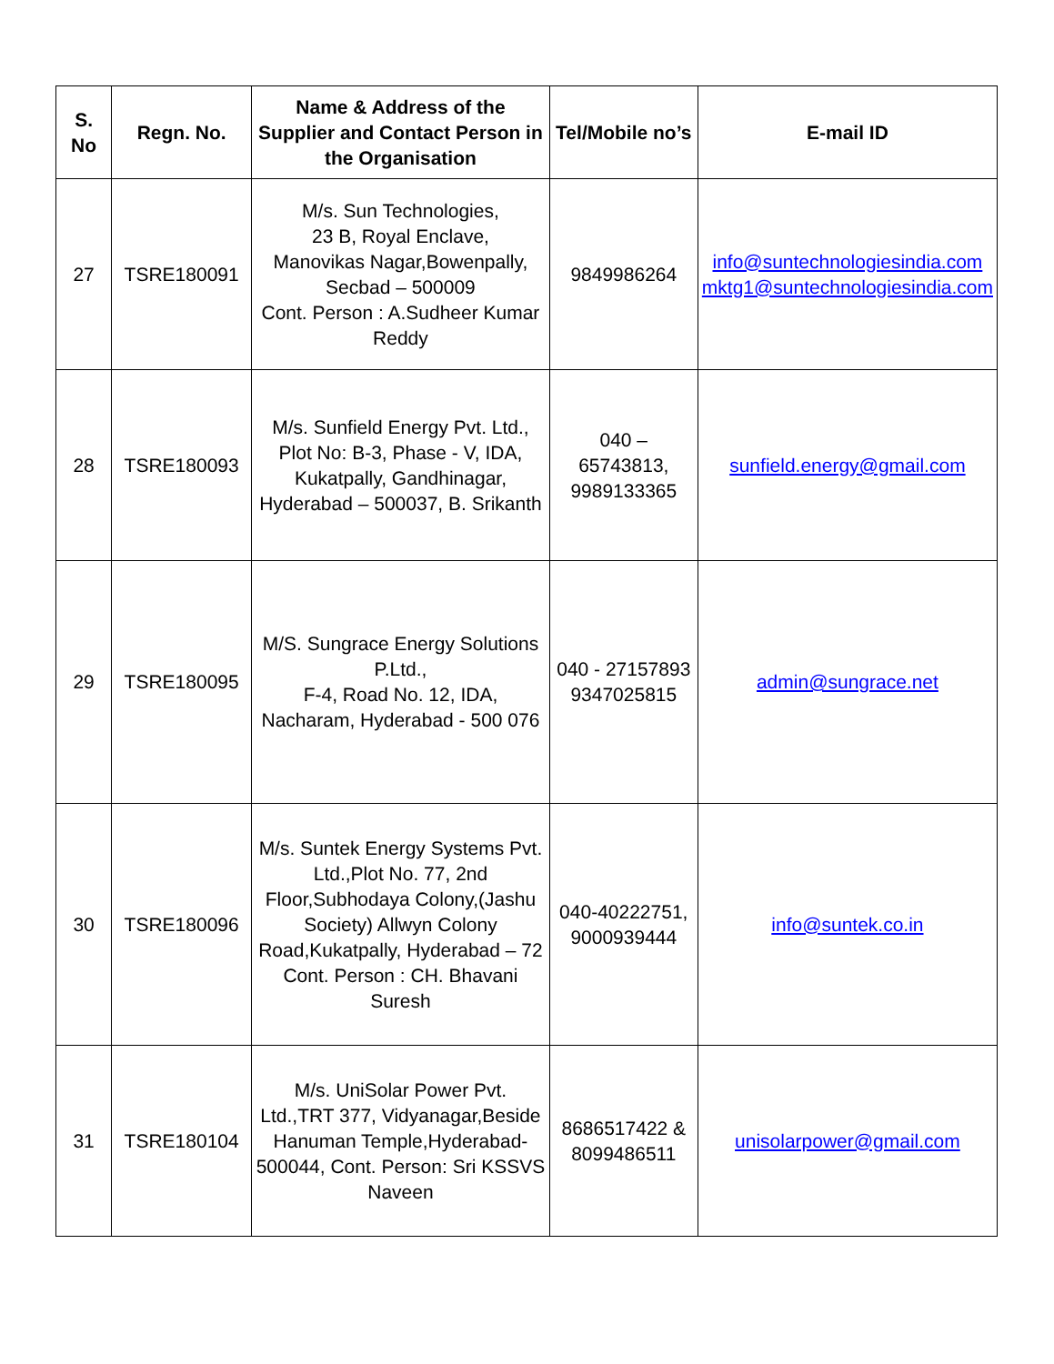| S. No | Regn. No. | Name & Address of the Supplier and Contact Person in the Organisation | Tel/Mobile no’s | E-mail ID |
| --- | --- | --- | --- | --- |
| 27 | TSRE180091 | M/s. Sun Technologies, 23 B, Royal Enclave, Manovikas Nagar,Bowenpally, Secbad – 500009 Cont. Person : A.Sudheer Kumar Reddy | 9849986264 | info@suntechnologiesindia.com mktg1@suntechnologiesindia.com |
| 28 | TSRE180093 | M/s. Sunfield Energy Pvt. Ltd., Plot No: B-3, Phase - V, IDA, Kukatpally, Gandhinagar, Hyderabad – 500037, B. Srikanth | 040 – 65743813, 9989133365 | sunfield.energy@gmail.com |
| 29 | TSRE180095 | M/S. Sungrace Energy Solutions P.Ltd., F-4, Road No. 12, IDA, Nacharam, Hyderabad - 500 076 | 040 - 27157893 9347025815 | admin@sungrace.net |
| 30 | TSRE180096 | M/s. Suntek Energy Systems Pvt. Ltd.,Plot No. 77, 2nd Floor,Subhodaya Colony,(Jashu Society) Allwyn Colony Road,Kukatpally, Hyderabad – 72 Cont. Person : CH. Bhavani Suresh | 040-40222751, 9000939444 | info@suntek.co.in |
| 31 | TSRE180104 | M/s. UniSolar Power Pvt. Ltd.,TRT 377, Vidyanagar,Beside Hanuman Temple,Hyderabad- 500044, Cont. Person: Sri KSSVS Naveen | 8686517422 & 8099486511 | unisolarpower@gmail.com |